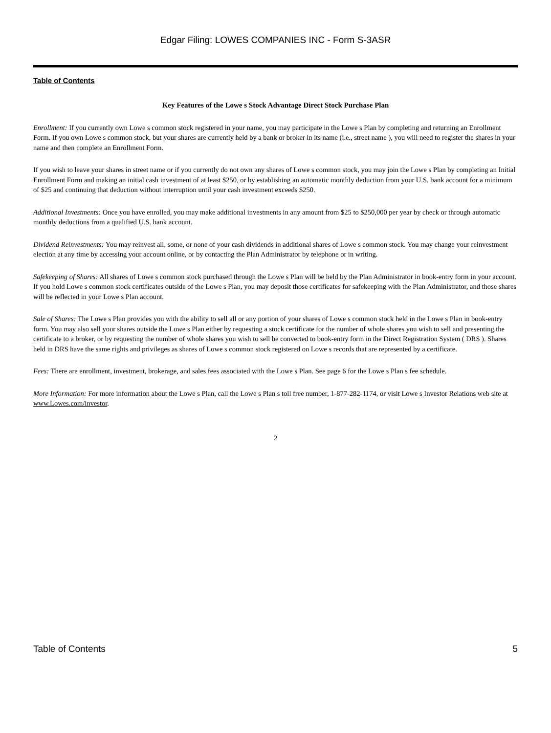Edgar Filing: LOWES COMPANIES INC - Form S-3ASR
Table of Contents
Key Features of the Lowe s Stock Advantage Direct Stock Purchase Plan
Enrollment: If you currently own Lowe s common stock registered in your name, you may participate in the Lowe s Plan by completing and returning an Enrollment Form. If you own Lowe s common stock, but your shares are currently held by a bank or broker in its name (i.e., street name ), you will need to register the shares in your name and then complete an Enrollment Form.
If you wish to leave your shares in street name or if you currently do not own any shares of Lowe s common stock, you may join the Lowe s Plan by completing an Initial Enrollment Form and making an initial cash investment of at least $250, or by establishing an automatic monthly deduction from your U.S. bank account for a minimum of $25 and continuing that deduction without interruption until your cash investment exceeds $250.
Additional Investments: Once you have enrolled, you may make additional investments in any amount from $25 to $250,000 per year by check or through automatic monthly deductions from a qualified U.S. bank account.
Dividend Reinvestments: You may reinvest all, some, or none of your cash dividends in additional shares of Lowe s common stock. You may change your reinvestment election at any time by accessing your account online, or by contacting the Plan Administrator by telephone or in writing.
Safekeeping of Shares: All shares of Lowe s common stock purchased through the Lowe s Plan will be held by the Plan Administrator in book-entry form in your account. If you hold Lowe s common stock certificates outside of the Lowe s Plan, you may deposit those certificates for safekeeping with the Plan Administrator, and those shares will be reflected in your Lowe s Plan account.
Sale of Shares: The Lowe s Plan provides you with the ability to sell all or any portion of your shares of Lowe s common stock held in the Lowe s Plan in book-entry form. You may also sell your shares outside the Lowe s Plan either by requesting a stock certificate for the number of whole shares you wish to sell and presenting the certificate to a broker, or by requesting the number of whole shares you wish to sell be converted to book-entry form in the Direct Registration System ( DRS ). Shares held in DRS have the same rights and privileges as shares of Lowe s common stock registered on Lowe s records that are represented by a certificate.
Fees: There are enrollment, investment, brokerage, and sales fees associated with the Lowe s Plan. See page 6 for the Lowe s Plan s fee schedule.
More Information: For more information about the Lowe s Plan, call the Lowe s Plan s toll free number, 1-877-282-1174, or visit Lowe s Investor Relations web site at www.Lowes.com/investor.
2
Table of Contents 5